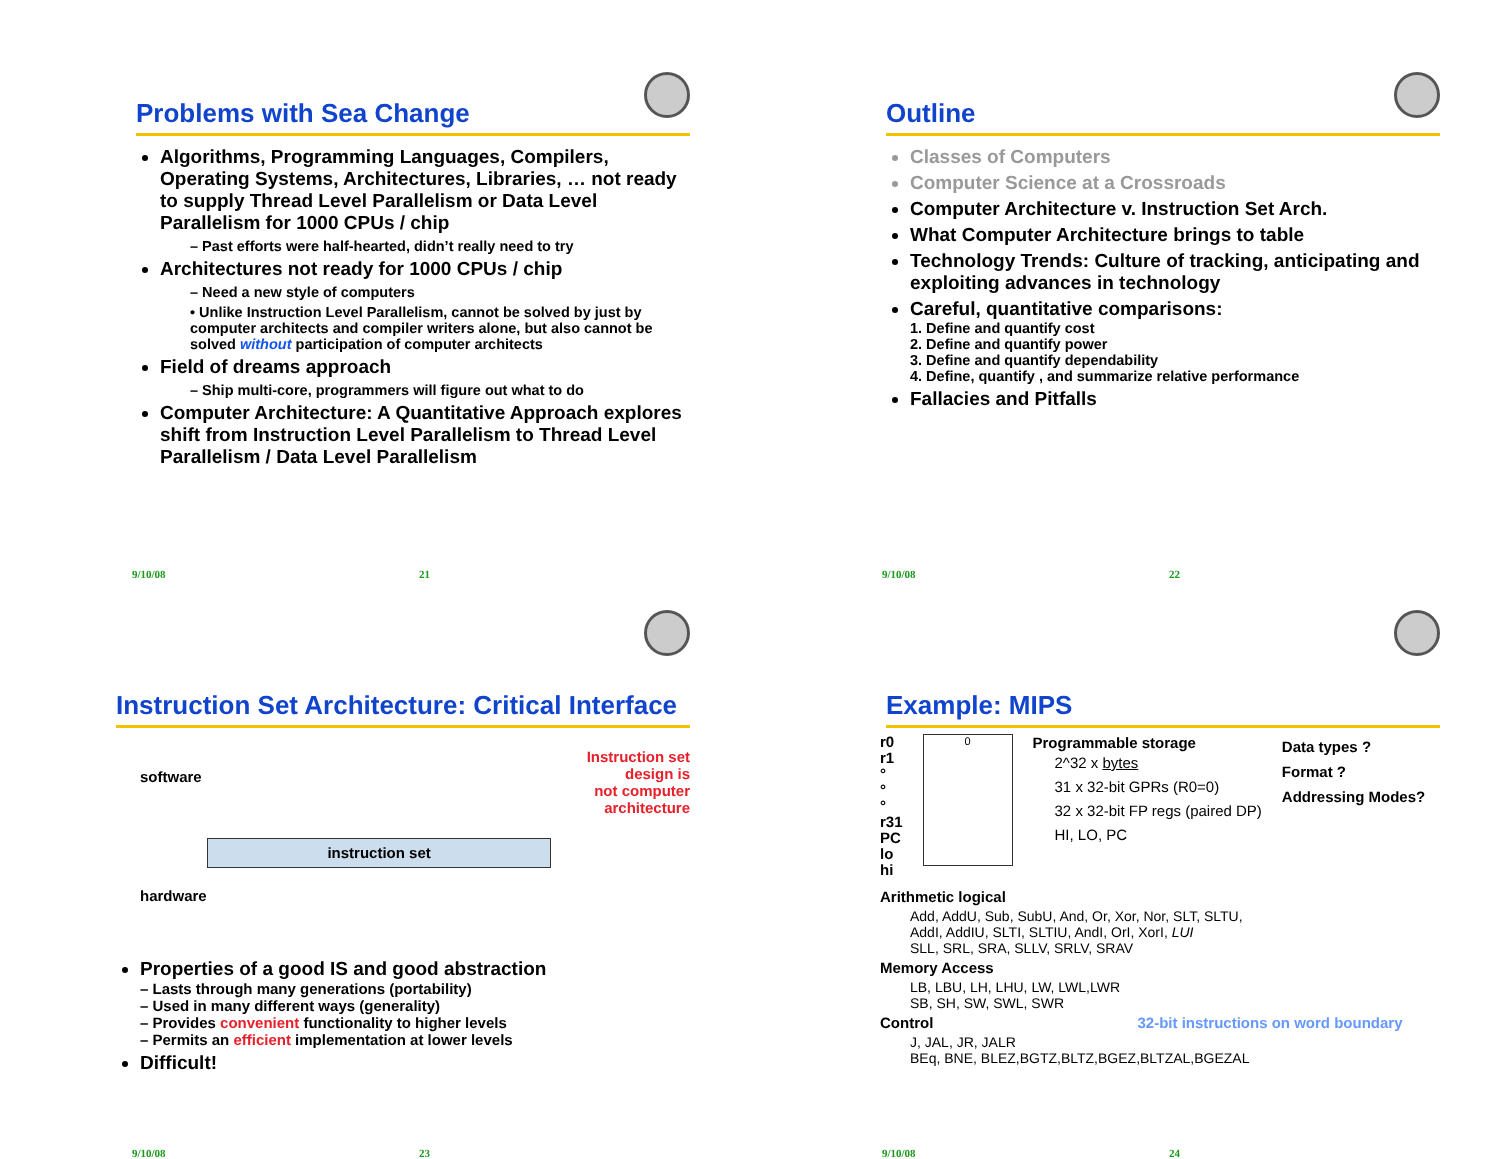Problems with Sea Change
Algorithms, Programming Languages, Compilers, Operating Systems, Architectures, Libraries, … not ready to supply Thread Level Parallelism or Data Level Parallelism for 1000 CPUs / chip
– Past efforts were half-hearted, didn’t really need to try
Architectures not ready for 1000 CPUs / chip
– Need a new style of computers
• Unlike Instruction Level Parallelism, cannot be solved by just by computer architects and compiler writers alone, but also cannot be solved without participation of computer architects
Field of dreams approach
– Ship multi-core, programmers will figure out what to do
Computer Architecture: A Quantitative Approach explores shift from Instruction Level Parallelism to Thread Level Parallelism / Data Level Parallelism
9/10/08 21
Outline
Classes of Computers
Computer Science at a Crossroads
Computer Architecture v. Instruction Set Arch.
What Computer Architecture brings to table
Technology Trends: Culture of tracking, anticipating and exploiting advances in technology
Careful, quantitative comparisons:
1. Define and quantify cost
2. Define and quantify power
3. Define and quantify dependability
4. Define, quantify , and summarize relative performance
Fallacies and Pitfalls
9/10/08 22
Instruction Set Architecture: Critical Interface
software
hardware
instruction set
Instruction set design is
not computer architecture
Properties of a good IS and good abstraction
– Lasts through many generations (portability)
– Used in many different ways (generality)
– Provides convenient functionality to higher levels
– Permits an efficient implementation at lower levels
Difficult!
9/10/08 23
Example: MIPS
r0
r1
°
°
°
r31
PC
lo
hi
0
Programmable storage
2^32 x bytes
31 x 32-bit GPRs (R0=0)
32 x 32-bit FP regs (paired DP)
HI, LO, PC
Data types ?
Format ?
Addressing Modes?
Arithmetic logical
Add, AddU, Sub, SubU, And, Or, Xor, Nor, SLT, SLTU,
AddI, AddIU, SLTI, SLTIU, AndI, OrI, XorI, LUI
SLL, SRL, SRA, SLLV, SRLV, SRAV
Memory Access
LB, LBU, LH, LHU, LW, LWL,LWR
SB, SH, SW, SWL, SWR
Control 32-bit instructions on word boundary
J, JAL, JR, JALR
BEq, BNE, BLEZ,BGTZ,BLTZ,BGEZ,BLTZAL,BGEZAL
9/10/08 24